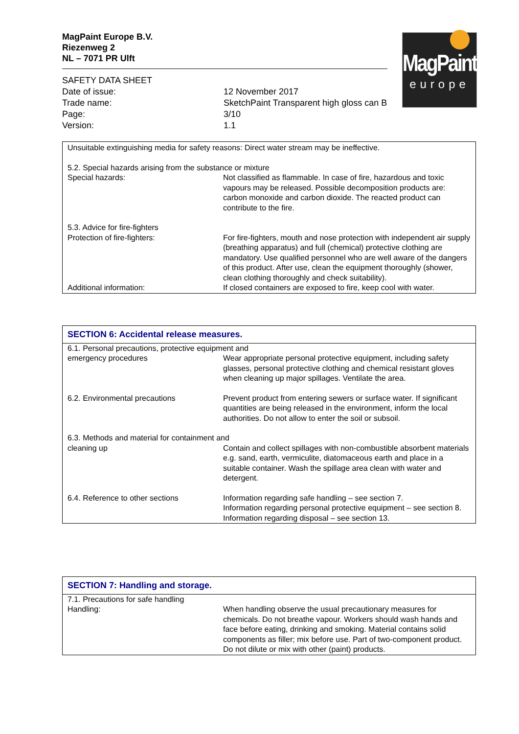MagPaint Europe B.V.
Riezenweg 2
NL – 7071 PR Ulft
SAFETY DATA SHEET
Date of issue: 12 November 2017
Trade name: SketchPaint Transparent high gloss can B
Page: 3/10
Version: 1.1
MagPaint
europe
| Unsuitable extinguishing media for safety reasons: Direct water stream may be ineffective. | |
| 5.2. Special hazards arising from the substance or mixture | |
| Special hazards: | Not classified as flammable. In case of fire, hazardous and toxic vapours may be released. Possible decomposition products are: carbon monoxide and carbon dioxide. The reacted product can contribute to the fire. |
| 5.3. Advice for fire-fighters | |
| Protection of fire-fighters: | For fire-fighters, mouth and nose protection with independent air supply (breathing apparatus) and full (chemical) protective clothing are mandatory. Use qualified personnel who are well aware of the dangers of this product. After use, clean the equipment thoroughly (shower, clean clothing thoroughly and check suitability). |
| Additional information: | If closed containers are exposed to fire, keep cool with water. |
| SECTION 6: Accidental release measures. | |
| --- | --- |
| 6.1. Personal precautions, protective equipment and | |
| emergency procedures | Wear appropriate personal protective equipment, including safety glasses, personal protective clothing and chemical resistant gloves when cleaning up major spillages. Ventilate the area. |
| 6.2. Environmental precautions | Prevent product from entering sewers or surface water. If significant quantities are being released in the environment, inform the local authorities. Do not allow to enter the soil or subsoil. |
| 6.3. Methods and material for containment and | |
| cleaning up | Contain and collect spillages with non-combustible absorbent materials e.g. sand, earth, vermiculite, diatomaceous earth and place in a suitable container. Wash the spillage area clean with water and detergent. |
| 6.4. Reference to other sections | Information regarding safe handling – see section 7. Information regarding personal protective equipment – see section 8. Information regarding disposal – see section 13. |
| SECTION 7: Handling and storage. | |
| --- | --- |
| 7.1. Precautions for safe handling | |
| Handling: | When handling observe the usual precautionary measures for chemicals. Do not breathe vapour. Workers should wash hands and face before eating, drinking and smoking. Material contains solid components as filler; mix before use. Part of two-component product. Do not dilute or mix with other (paint) products. |